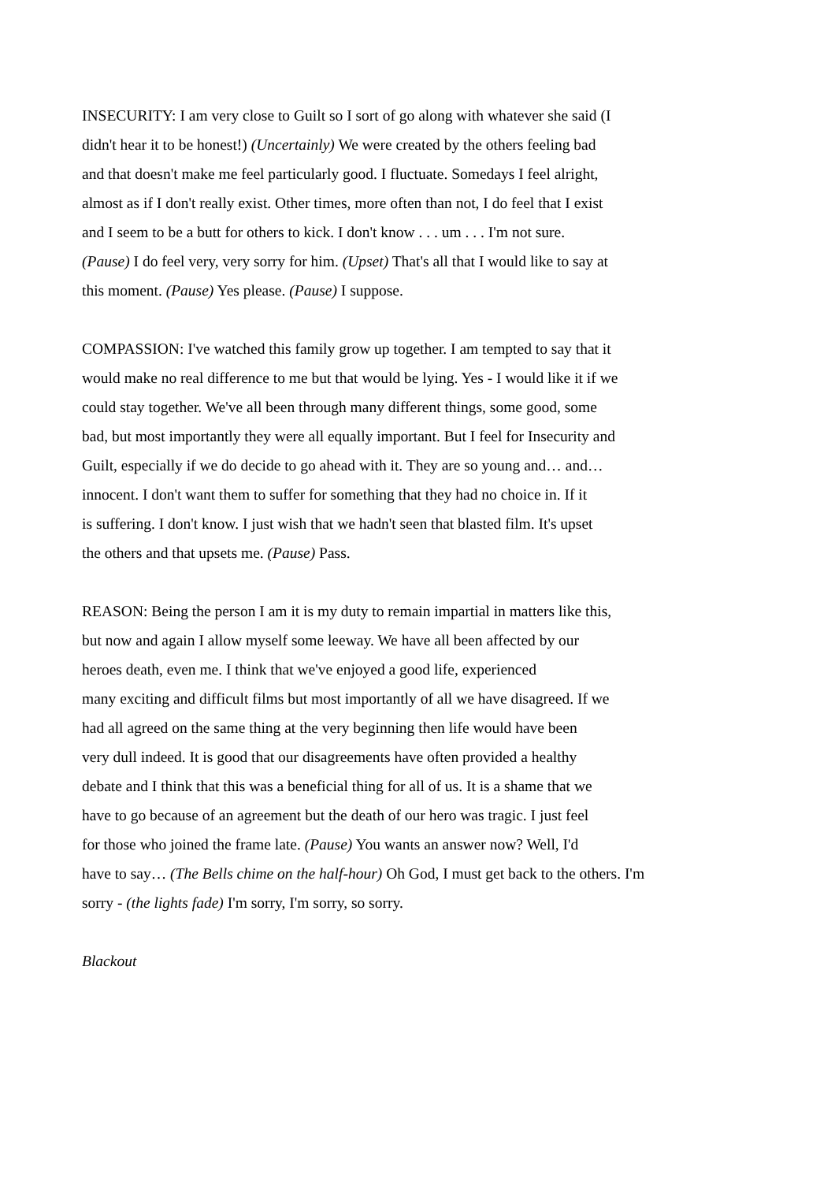INSECURITY: I am very close to Guilt so I sort of go along with whatever she said (I
didn't hear it to be honest!) (Uncertainly) We were created by the others feeling bad
and that doesn't make me feel particularly good. I fluctuate. Somedays I feel alright,
almost as if I don't really exist. Other times, more often than not, I do feel that I exist
and I seem to be a butt for others to kick. I don't know . . . um . . . I'm not sure.
(Pause) I do feel very, very sorry for him. (Upset) That's all that I would like to say at
this moment. (Pause) Yes please. (Pause) I suppose.
COMPASSION: I've watched this family grow up together. I am tempted to say that it
would make no real difference to me but that would be lying. Yes - I would like it if we
could stay together. We've all been through many different things, some good, some
bad, but most importantly they were all equally important. But I feel for Insecurity and
Guilt, especially if we do decide to go ahead with it. They are so young and… and…
innocent. I don't want them to suffer for something that they had no choice in. If it
is suffering. I don't know. I just wish that we hadn't seen that blasted film. It's upset
the others and that upsets me. (Pause) Pass.
REASON: Being the person I am it is my duty to remain impartial in matters like this,
but now and again I allow myself some leeway. We have all been affected by our
heroes death, even me. I think that we've enjoyed a good life, experienced
many exciting and difficult films but most importantly of all we have disagreed. If we
had all agreed on the same thing at the very beginning then life would have been
very dull indeed. It is good that our disagreements have often provided a healthy
debate and I think that this was a beneficial thing for all of us. It is a shame that we
have to go because of an agreement but the death of our hero was tragic. I just feel
for those who joined the frame late. (Pause) You wants an answer now? Well, I'd
have to say… (The Bells chime on the half-hour) Oh God, I must get back to the others. I'm
sorry - (the lights fade) I'm sorry, I'm sorry, so sorry.
Blackout